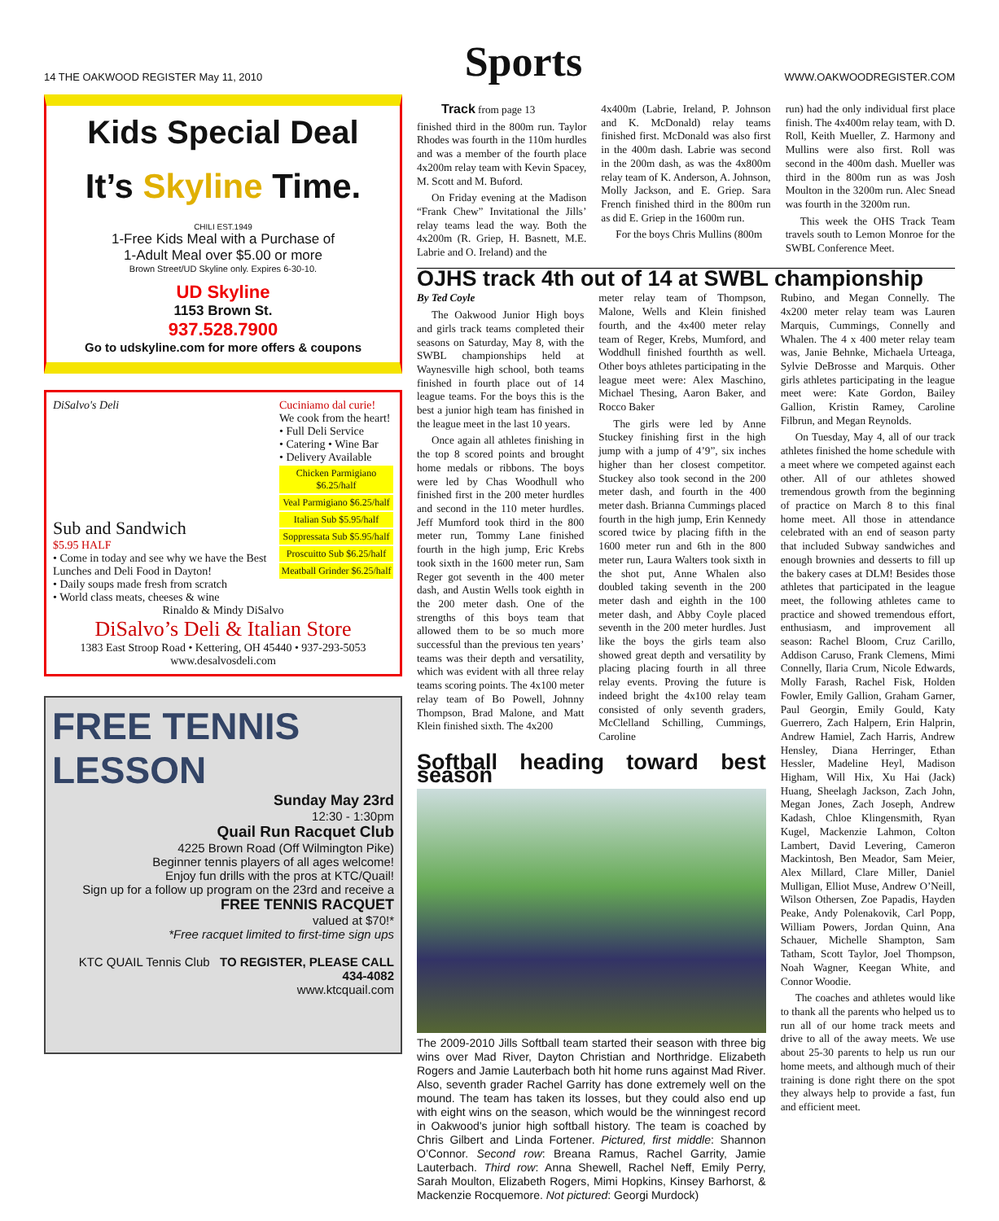14 THE OAKWOOD REGISTER May 11, 2010 Sports WWW.OAKWOODREGISTER.COM
Kids Special Deal
It’s Skyline Time.
CHILI EST.1949
1-Free Kids Meal with a Purchase of
1-Adult Meal over $5.00 or more
Brown Street/UD Skyline only. Expires 6-30-10.
UD Skyline
1153 Brown St.
937.528.7900
Go to udskyline.com for more offers & coupons
DiSalvo's Deli
Sub and Sandwich
$5.95 HALF
• Come in today and see why we have the Best Lunches and Deli Food in Dayton!
• Daily soups made fresh from scratch
• World class meats, cheeses & wine
Cuciniamo dal curie!
We cook from the heart!
• Full Deli Service
• Catering • Wine Bar
• Delivery Available
Chicken Parmigiano $6.25/half
Veal Parmigiano $6.25/half
Italian Sub $5.95/half
Soppressata Sub $5.95/half
Proscuitto Sub $6.25/half
Meatball Grinder $6.25/half
Rinaldo & Mindy DiSalvo
DiSalvo’s Deli & Italian Store
1383 East Stroop Road • Kettering, OH 45440 • 937-293-5053
www.desalvosdeli.com
FREE TENNIS LESSON
Sunday May 23rd
12:30 - 1:30pm
Quail Run Racquet Club
4225 Brown Road (Off Wilmington Pike)
Beginner tennis players of all ages welcome!
Enjoy fun drills with the pros at KTC/Quail!
Sign up for a follow up program on the 23rd and receive a
FREE TENNIS RACQUET
valued at $70!*
*Free racquet limited to first-time sign ups
KTC QUAIL Tennis Club TO REGISTER, PLEASE CALL 434-4082
www.ktcquail.com
Track from page 13
finished third in the 800m run. Taylor Rhodes was fourth in the 110m hurdles and was a member of the fourth place 4x200m relay team with Kevin Spacey, M. Scott and M. Buford.
On Friday evening at the Madison “Frank Chew” Invitational the Jills’ relay teams lead the way. Both the 4x200m (R. Griep, H. Basnett, M.E. Labrie and O. Ireland) and the
4x400m (Labrie, Ireland, P. Johnson and K. McDonald) relay teams finished first. McDonald was also first in the 400m dash. Labrie was second in the 200m dash, as was the 4x800m relay team of K. Anderson, A. Johnson, Molly Jackson, and E. Griep. Sara French finished third in the 800m run as did E. Griep in the 1600m run.
For the boys Chris Mullins (800m
run) had the only individual first place finish. The 4x400m relay team, with D. Roll, Keith Mueller, Z. Harmony and Mullins were also first. Roll was second in the 400m dash. Mueller was third in the 800m run as was Josh Moulton in the 3200m run. Alec Snead was fourth in the 3200m run.
This week the OHS Track Team travels south to Lemon Monroe for the SWBL Conference Meet.
OJHS track 4th out of 14 at SWBL championship
By Ted Coyle
The Oakwood Junior High boys and girls track teams completed their seasons on Saturday, May 8, with the SWBL championships held at Waynesville high school, both teams finished in fourth place out of 14 league teams. For the boys this is the best a junior high team has finished in the league meet in the last 10 years.
Once again all athletes finishing in the top 8 scored points and brought home medals or ribbons. The boys were led by Chas Woodhull who finished first in the 200 meter hurdles and second in the 110 meter hurdles. Jeff Mumford took third in the 800 meter run, Tommy Lane finished fourth in the high jump, Eric Krebs took sixth in the 1600 meter run, Sam Reger got seventh in the 400 meter dash, and Austin Wells took eighth in the 200 meter dash. One of the strengths of this boys team that allowed them to be so much more successful than the previous ten years’ teams was their depth and versatility, which was evident with all three relay teams scoring points. The 4x100 meter relay team of Bo Powell, Johnny Thompson, Brad Malone, and Matt Klein finished sixth. The 4x200
meter relay team of Thompson, Malone, Wells and Klein finished fourth, and the 4x400 meter relay team of Reger, Krebs, Mumford, and Woddhull finished fourthth as well. Other boys athletes participating in the league meet were: Alex Maschino, Michael Thesing, Aaron Baker, and Rocco Baker
The girls were led by Anne Stuckey finishing first in the high jump with a jump of 4’9”, six inches higher than her closest competitor. Stuckey also took second in the 200 meter dash, and fourth in the 400 meter dash. Brianna Cummings placed fourth in the high jump, Erin Kennedy scored twice by placing fifth in the 1600 meter run and 6th in the 800 meter run, Laura Walters took sixth in the shot put, Anne Whalen also doubled taking seventh in the 200 meter dash and eighth in the 100 meter dash, and Abby Coyle placed seventh in the 200 meter hurdles. Just like the boys the girls team also showed great depth and versatility by placing placing fourth in all three relay events. Proving the future is indeed bright the 4x100 relay team consisted of only seventh graders, McClelland Schilling, Cummings, Caroline
Softball heading toward best season
The 2009-2010 Jills Softball team started their season with three big wins over Mad River, Dayton Christian and Northridge. Elizabeth Rogers and Jamie Lauterbach both hit home runs against Mad River. Also, seventh grader Rachel Garrity has done extremely well on the mound. The team has taken its losses, but they could also end up with eight wins on the season, which would be the winningest record in Oakwood’s junior high softball history. The team is coached by Chris Gilbert and Linda Fortener. Pictured, first middle: Shannon O’Connor. Second row: Breana Ramus, Rachel Garrity, Jamie Lauterbach. Third row: Anna Shewell, Rachel Neff, Emily Perry, Sarah Moulton, Elizabeth Rogers, Mimi Hopkins, Kinsey Barhorst, & Mackenzie Rocquemore. Not pictured: Georgi Murdock)
Rubino, and Megan Connelly. The 4x200 meter relay team was Lauren Marquis, Cummings, Connelly and Whalen. The 4 x 400 meter relay team was, Janie Behnke, Michaela Urteaga, Sylvie DeBrosse and Marquis. Other girls athletes participating in the league meet were: Kate Gordon, Bailey Gallion, Kristin Ramey, Caroline Filbrun, and Megan Reynolds.
On Tuesday, May 4, all of our track athletes finished the home schedule with a meet where we competed against each other. All of our athletes showed tremendous growth from the beginning of practice on March 8 to this final home meet. All those in attendance celebrated with an end of season party that included Subway sandwiches and enough brownies and desserts to fill up the bakery cases at DLM! Besides those athletes that participated in the league meet, the following athletes came to practice and showed tremendous effort, enthusiasm, and improvement all season: Rachel Bloom, Cruz Carillo, Addison Caruso, Frank Clemens, Mimi Connelly, Ilaria Crum, Nicole Edwards, Molly Farash, Rachel Fisk, Holden Fowler, Emily Gallion, Graham Garner, Paul Georgin, Emily Gould, Katy Guerrero, Zach Halpern, Erin Halprin, Andrew Hamiel, Zach Harris, Andrew Hensley, Diana Herringer, Ethan Hessler, Madeline Heyl, Madison Higham, Will Hix, Xu Hai (Jack) Huang, Sheelagh Jackson, Zach John, Megan Jones, Zach Joseph, Andrew Kadash, Chloe Klingensmith, Ryan Kugel, Mackenzie Lahmon, Colton Lambert, David Levering, Cameron Mackintosh, Ben Meador, Sam Meier, Alex Millard, Clare Miller, Daniel Mulligan, Elliot Muse, Andrew O’Neill, Wilson Othersen, Zoe Papadis, Hayden Peake, Andy Polenakovik, Carl Popp, William Powers, Jordan Quinn, Ana Schauer, Michelle Shampton, Sam Tatham, Scott Taylor, Joel Thompson, Noah Wagner, Keegan White, and Connor Woodie.
The coaches and athletes would like to thank all the parents who helped us to run all of our home track meets and drive to all of the away meets. We use about 25-30 parents to help us run our home meets, and although much of their training is done right there on the spot they always help to provide a fast, fun and efficient meet.